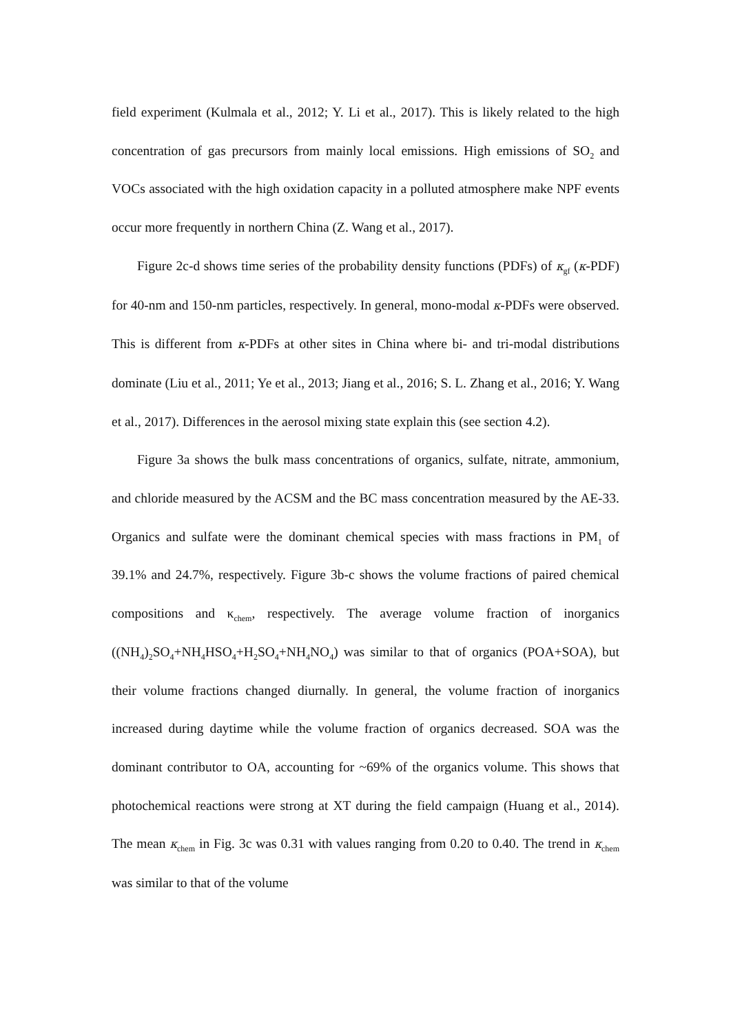field experiment (Kulmala et al., 2012; Y. Li et al., 2017). This is likely related to the high concentration of gas precursors from mainly local emissions. High emissions of SO<sub>2</sub> and VOCs associated with the high oxidation capacity in a polluted atmosphere make NPF events occur more frequently in northern China (Z. Wang et al., 2017).
Figure 2c-d shows time series of the probability density functions (PDFs) of κ<sub>gf</sub> (κ-PDF) for 40-nm and 150-nm particles, respectively. In general, mono-modal κ-PDFs were observed. This is different from κ-PDFs at other sites in China where bi- and tri-modal distributions dominate (Liu et al., 2011; Ye et al., 2013; Jiang et al., 2016; S. L. Zhang et al., 2016; Y. Wang et al., 2017). Differences in the aerosol mixing state explain this (see section 4.2).
Figure 3a shows the bulk mass concentrations of organics, sulfate, nitrate, ammonium, and chloride measured by the ACSM and the BC mass concentration measured by the AE-33. Organics and sulfate were the dominant chemical species with mass fractions in PM<sub>1</sub> of 39.1% and 24.7%, respectively. Figure 3b-c shows the volume fractions of paired chemical compositions and κ<sub>chem</sub>, respectively. The average volume fraction of inorganics ((NH<sub>4</sub>)<sub>2</sub>SO<sub>4</sub>+NH<sub>4</sub>HSO<sub>4</sub>+H<sub>2</sub>SO<sub>4</sub>+NH<sub>4</sub>NO<sub>4</sub>) was similar to that of organics (POA+SOA), but their volume fractions changed diurnally. In general, the volume fraction of inorganics increased during daytime while the volume fraction of organics decreased. SOA was the dominant contributor to OA, accounting for ~69% of the organics volume. This shows that photochemical reactions were strong at XT during the field campaign (Huang et al., 2014). The mean κ<sub>chem</sub> in Fig. 3c was 0.31 with values ranging from 0.20 to 0.40. The trend in κ<sub>chem</sub> was similar to that of the volume